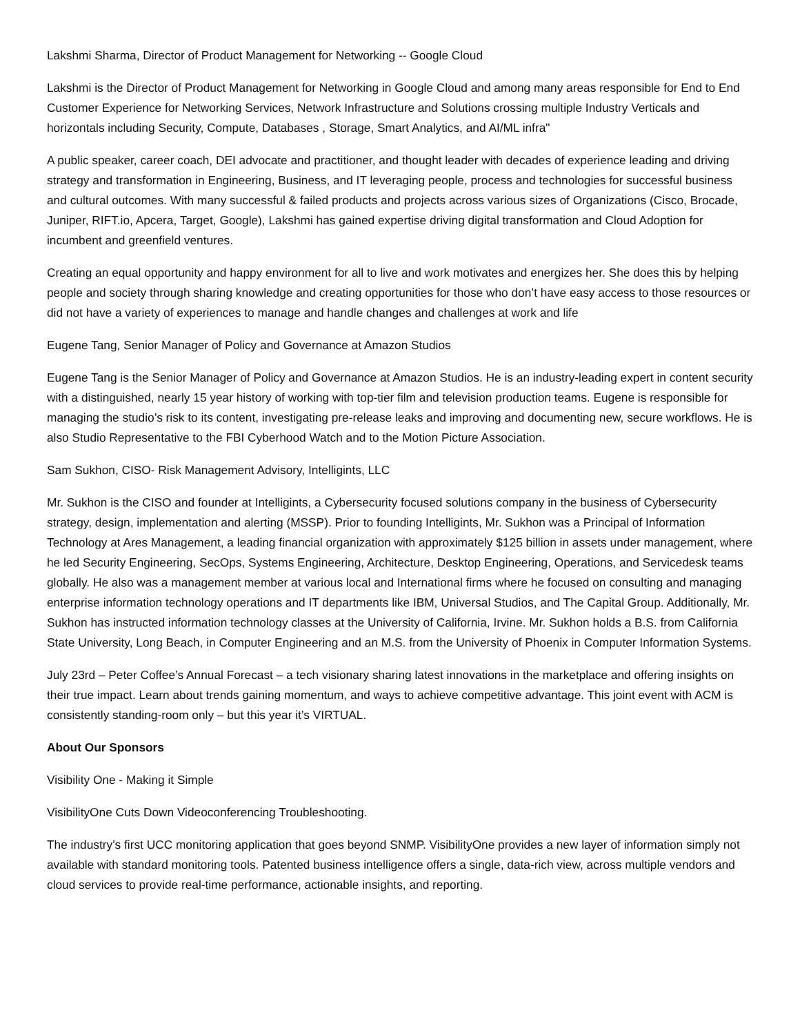Lakshmi Sharma, Director of Product Management for Networking -- Google Cloud
Lakshmi is the Director of Product Management for Networking in Google Cloud and among many areas responsible for End to End Customer Experience for Networking Services, Network Infrastructure and Solutions crossing multiple Industry Verticals and horizontals including Security, Compute, Databases , Storage, Smart Analytics, and AI/ML infra"
A public speaker, career coach, DEI advocate and practitioner, and thought leader with decades of experience leading and driving strategy and transformation in Engineering, Business, and IT leveraging people, process and technologies for successful business and cultural outcomes. With many successful & failed products and projects across various sizes of Organizations (Cisco, Brocade, Juniper, RIFT.io, Apcera, Target, Google), Lakshmi has gained expertise driving digital transformation and Cloud Adoption for incumbent and greenfield ventures.
Creating an equal opportunity and happy environment for all to live and work motivates and energizes her. She does this by helping people and society through sharing knowledge and creating opportunities for those who don’t have easy access to those resources or did not have a variety of experiences to manage and handle changes and challenges at work and life
Eugene Tang, Senior Manager of Policy and Governance at Amazon Studios
Eugene Tang is the Senior Manager of Policy and Governance at Amazon Studios. He is an industry-leading expert in content security with a distinguished, nearly 15 year history of working with top-tier film and television production teams. Eugene is responsible for managing the studio’s risk to its content, investigating pre-release leaks and improving and documenting new, secure workflows. He is also Studio Representative to the FBI Cyberhood Watch and to the Motion Picture Association.
Sam Sukhon, CISO- Risk Management Advisory, Intelligints, LLC
Mr. Sukhon is the CISO and founder at Intelligints, a Cybersecurity focused solutions company in the business of Cybersecurity strategy, design, implementation and alerting (MSSP). Prior to founding Intelligints, Mr. Sukhon was a Principal of Information Technology at Ares Management, a leading financial organization with approximately $125 billion in assets under management, where he led Security Engineering, SecOps, Systems Engineering, Architecture, Desktop Engineering, Operations, and Servicedesk teams globally. He also was a management member at various local and International firms where he focused on consulting and managing enterprise information technology operations and IT departments like IBM, Universal Studios, and The Capital Group. Additionally, Mr. Sukhon has instructed information technology classes at the University of California, Irvine. Mr. Sukhon holds a B.S. from California State University, Long Beach, in Computer Engineering and an M.S. from the University of Phoenix in Computer Information Systems.
July 23rd – Peter Coffee’s Annual Forecast – a tech visionary sharing latest innovations in the marketplace and offering insights on their true impact. Learn about trends gaining momentum, and ways to achieve competitive advantage. This joint event with ACM is consistently standing-room only – but this year it’s VIRTUAL.
About Our Sponsors
Visibility One - Making it Simple
VisibilityOne Cuts Down Videoconferencing Troubleshooting.
The industry’s first UCC monitoring application that goes beyond SNMP. VisibilityOne provides a new layer of information simply not available with standard monitoring tools. Patented business intelligence offers a single, data-rich view, across multiple vendors and cloud services to provide real-time performance, actionable insights, and reporting.